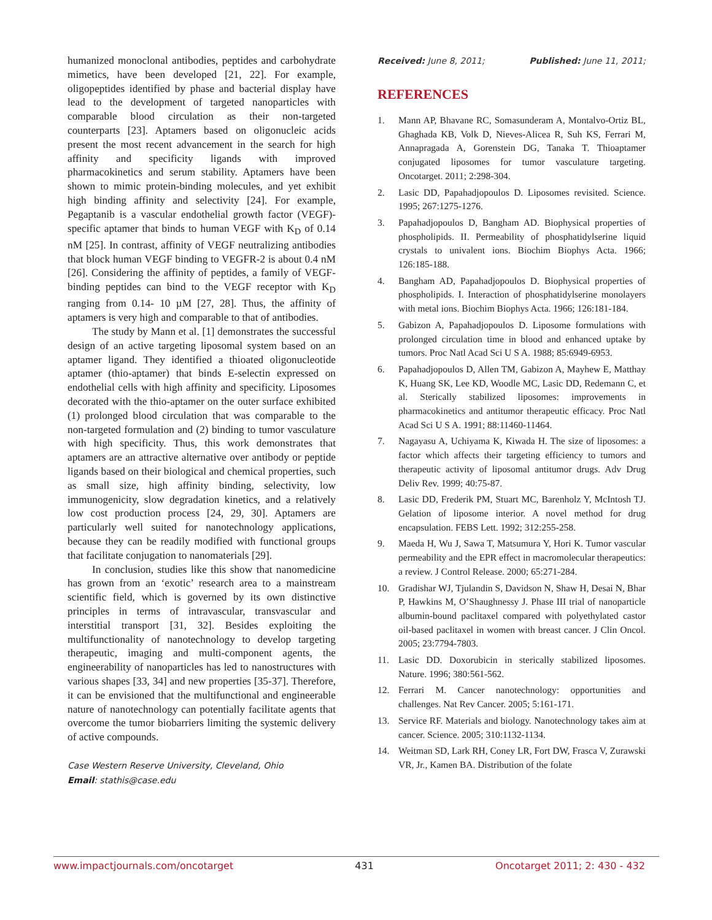humanized monoclonal antibodies, peptides and carbohydrate mimetics, have been developed [21, 22]. For example, oligopeptides identified by phase and bacterial display have lead to the development of targeted nanoparticles with comparable blood circulation as their non-targeted counterparts [23]. Aptamers based on oligonucleic acids present the most recent advancement in the search for high affinity and specificity ligands with improved pharmacokinetics and serum stability. Aptamers have been shown to mimic protein-binding molecules, and yet exhibit high binding affinity and selectivity [24]. For example, Pegaptanib is a vascular endothelial growth factor (VEGF)-specific aptamer that binds to human VEGF with K<sub>D</sub> of 0.14 nM [25]. In contrast, affinity of VEGF neutralizing antibodies that block human VEGF binding to VEGFR-2 is about 0.4 nM [26]. Considering the affinity of peptides, a family of VEGF-binding peptides can bind to the VEGF receptor with K<sub>D</sub> ranging from 0.14- 10 µM [27, 28]. Thus, the affinity of aptamers is very high and comparable to that of antibodies.
The study by Mann et al. [1] demonstrates the successful design of an active targeting liposomal system based on an aptamer ligand. They identified a thioated oligonucleotide aptamer (thio-aptamer) that binds E-selectin expressed on endothelial cells with high affinity and specificity. Liposomes decorated with the thio-aptamer on the outer surface exhibited (1) prolonged blood circulation that was comparable to the non-targeted formulation and (2) binding to tumor vasculature with high specificity. Thus, this work demonstrates that aptamers are an attractive alternative over antibody or peptide ligands based on their biological and chemical properties, such as small size, high affinity binding, selectivity, low immunogenicity, slow degradation kinetics, and a relatively low cost production process [24, 29, 30]. Aptamers are particularly well suited for nanotechnology applications, because they can be readily modified with functional groups that facilitate conjugation to nanomaterials [29].
In conclusion, studies like this show that nanomedicine has grown from an ‘exotic’ research area to a mainstream scientific field, which is governed by its own distinctive principles in terms of intravascular, transvascular and interstitial transport [31, 32]. Besides exploiting the multifunctionality of nanotechnology to develop targeting therapeutic, imaging and multi-component agents, the engineerability of nanoparticles has led to nanostructures with various shapes [33, 34] and new properties [35-37]. Therefore, it can be envisioned that the multifunctional and engineerable nature of nanotechnology can potentially facilitate agents that overcome the tumor biobarriers limiting the systemic delivery of active compounds.
Case Western Reserve University, Cleveland, Ohio
Email: stathis@case.edu
Received: June 8, 2011; Published: June 11, 2011;
REFERENCES
1. Mann AP, Bhavane RC, Somasunderam A, Montalvo-Ortiz BL, Ghaghada KB, Volk D, Nieves-Alicea R, Suh KS, Ferrari M, Annapragada A, Gorenstein DG, Tanaka T. Thioaptamer conjugated liposomes for tumor vasculature targeting. Oncotarget. 2011; 2:298-304.
2. Lasic DD, Papahadjopoulos D. Liposomes revisited. Science. 1995; 267:1275-1276.
3. Papahadjopoulos D, Bangham AD. Biophysical properties of phospholipids. II. Permeability of phosphatidylserine liquid crystals to univalent ions. Biochim Biophys Acta. 1966; 126:185-188.
4. Bangham AD, Papahadjopoulos D. Biophysical properties of phospholipids. I. Interaction of phosphatidylserine monolayers with metal ions. Biochim Biophys Acta. 1966; 126:181-184.
5. Gabizon A, Papahadjopoulos D. Liposome formulations with prolonged circulation time in blood and enhanced uptake by tumors. Proc Natl Acad Sci U S A. 1988; 85:6949-6953.
6. Papahadjopoulos D, Allen TM, Gabizon A, Mayhew E, Matthay K, Huang SK, Lee KD, Woodle MC, Lasic DD, Redemann C, et al. Sterically stabilized liposomes: improvements in pharmacokinetics and antitumor therapeutic efficacy. Proc Natl Acad Sci U S A. 1991; 88:11460-11464.
7. Nagayasu A, Uchiyama K, Kiwada H. The size of liposomes: a factor which affects their targeting efficiency to tumors and therapeutic activity of liposomal antitumor drugs. Adv Drug Deliv Rev. 1999; 40:75-87.
8. Lasic DD, Frederik PM, Stuart MC, Barenholz Y, McIntosh TJ. Gelation of liposome interior. A novel method for drug encapsulation. FEBS Lett. 1992; 312:255-258.
9. Maeda H, Wu J, Sawa T, Matsumura Y, Hori K. Tumor vascular permeability and the EPR effect in macromolecular therapeutics: a review. J Control Release. 2000; 65:271-284.
10. Gradishar WJ, Tjulandin S, Davidson N, Shaw H, Desai N, Bhar P, Hawkins M, O’Shaughnessy J. Phase III trial of nanoparticle albumin-bound paclitaxel compared with polyethylated castor oil-based paclitaxel in women with breast cancer. J Clin Oncol. 2005; 23:7794-7803.
11. Lasic DD. Doxorubicin in sterically stabilized liposomes. Nature. 1996; 380:561-562.
12. Ferrari M. Cancer nanotechnology: opportunities and challenges. Nat Rev Cancer. 2005; 5:161-171.
13. Service RF. Materials and biology. Nanotechnology takes aim at cancer. Science. 2005; 310:1132-1134.
14. Weitman SD, Lark RH, Coney LR, Fort DW, Frasca V, Zurawski VR, Jr., Kamen BA. Distribution of the folate
www.impactjournals.com/oncotarget 431 Oncotarget 2011; 2: 430 - 432